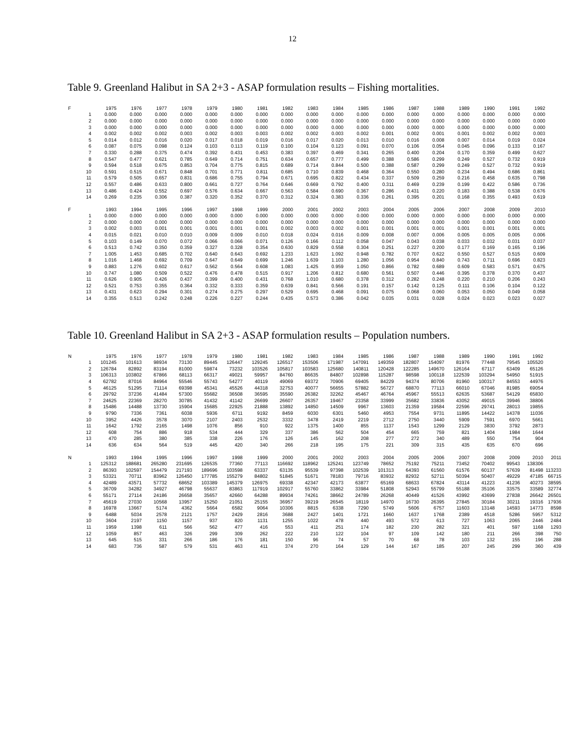12
Table 9. Greenland Halibut in SA 2+3 - ASAP formulation results – Fishing mortalities.
| F | | 1975 | 1976 | 1977 | 1978 | 1979 | 1980 | 1981 | 1982 | 1983 | 1984 | 1985 | 1986 | 1987 | 1988 | 1989 | 1990 | 1991 | 1992 |
| --- | --- | --- | --- | --- | --- | --- | --- | --- | --- | --- | --- | --- | --- | --- | --- | --- | --- | --- | --- |
| | 1 | 0.000 | 0.000 | 0.000 | 0.000 | 0.000 | 0.000 | 0.000 | 0.000 | 0.000 | 0.000 | 0.000 | 0.000 | 0.000 | 0.000 | 0.000 | 0.000 | 0.000 | 0.000 |
| | 2 | 0.000 | 0.000 | 0.000 | 0.000 | 0.000 | 0.000 | 0.000 | 0.000 | 0.000 | 0.000 | 0.000 | 0.000 | 0.000 | 0.000 | 0.000 | 0.000 | 0.000 | 0.000 |
| | 3 | 0.000 | 0.000 | 0.000 | 0.000 | 0.000 | 0.000 | 0.000 | 0.000 | 0.000 | 0.000 | 0.000 | 0.000 | 0.000 | 0.000 | 0.000 | 0.000 | 0.000 | 0.000 |
| | 4 | 0.002 | 0.002 | 0.002 | 0.003 | 0.002 | 0.003 | 0.003 | 0.002 | 0.002 | 0.003 | 0.002 | 0.001 | 0.002 | 0.001 | 0.001 | 0.002 | 0.002 | 0.003 |
| | 5 | 0.014 | 0.012 | 0.016 | 0.020 | 0.017 | 0.018 | 0.019 | 0.016 | 0.017 | 0.020 | 0.013 | 0.010 | 0.016 | 0.008 | 0.007 | 0.014 | 0.019 | 0.024 |
| | 6 | 0.087 | 0.075 | 0.098 | 0.124 | 0.103 | 0.113 | 0.119 | 0.100 | 0.104 | 0.123 | 0.091 | 0.070 | 0.106 | 0.054 | 0.045 | 0.096 | 0.133 | 0.167 |
| | 7 | 0.330 | 0.288 | 0.375 | 0.474 | 0.392 | 0.431 | 0.453 | 0.383 | 0.397 | 0.469 | 0.341 | 0.265 | 0.400 | 0.204 | 0.170 | 0.359 | 0.499 | 0.627 |
| | 8 | 0.547 | 0.477 | 0.621 | 0.785 | 0.649 | 0.714 | 0.751 | 0.634 | 0.657 | 0.777 | 0.499 | 0.388 | 0.586 | 0.299 | 0.249 | 0.527 | 0.732 | 0.919 |
| | 9 | 0.594 | 0.518 | 0.675 | 0.853 | 0.704 | 0.775 | 0.815 | 0.689 | 0.714 | 0.844 | 0.500 | 0.388 | 0.587 | 0.299 | 0.249 | 0.527 | 0.732 | 0.919 |
| | 10 | 0.591 | 0.515 | 0.671 | 0.848 | 0.701 | 0.771 | 0.811 | 0.685 | 0.710 | 0.839 | 0.468 | 0.364 | 0.550 | 0.280 | 0.234 | 0.494 | 0.686 | 0.861 |
| | 11 | 0.579 | 0.505 | 0.657 | 0.831 | 0.686 | 0.755 | 0.794 | 0.671 | 0.695 | 0.822 | 0.434 | 0.337 | 0.509 | 0.259 | 0.216 | 0.458 | 0.635 | 0.798 |
| | 12 | 0.557 | 0.486 | 0.633 | 0.800 | 0.661 | 0.727 | 0.764 | 0.646 | 0.669 | 0.792 | 0.400 | 0.311 | 0.469 | 0.239 | 0.199 | 0.422 | 0.586 | 0.736 |
| | 13 | 0.486 | 0.424 | 0.552 | 0.697 | 0.576 | 0.634 | 0.667 | 0.563 | 0.584 | 0.690 | 0.367 | 0.286 | 0.431 | 0.220 | 0.183 | 0.388 | 0.538 | 0.676 |
| | 14 | 0.269 | 0.235 | 0.306 | 0.387 | 0.320 | 0.352 | 0.370 | 0.312 | 0.324 | 0.383 | 0.336 | 0.261 | 0.395 | 0.201 | 0.168 | 0.355 | 0.493 | 0.619 |
| F | | 1993 | 1994 | 1995 | 1996 | 1997 | 1998 | 1999 | 2000 | 2001 | 2002 | 2003 | 2004 | 2005 | 2006 | 2007 | 2008 | 2009 | 2010 |
| | 1 | 0.000 | 0.000 | 0.000 | 0.000 | 0.000 | 0.000 | 0.000 | 0.000 | 0.000 | 0.000 | 0.000 | 0.000 | 0.000 | 0.000 | 0.000 | 0.000 | 0.000 | 0.000 |
| | 2 | 0.000 | 0.000 | 0.000 | 0.000 | 0.000 | 0.000 | 0.000 | 0.000 | 0.000 | 0.000 | 0.000 | 0.000 | 0.000 | 0.000 | 0.000 | 0.000 | 0.000 | 0.000 |
| | 3 | 0.002 | 0.003 | 0.001 | 0.001 | 0.001 | 0.001 | 0.001 | 0.002 | 0.003 | 0.002 | 0.001 | 0.001 | 0.001 | 0.001 | 0.001 | 0.001 | 0.001 | 0.001 |
| | 4 | 0.015 | 0.021 | 0.010 | 0.010 | 0.009 | 0.009 | 0.010 | 0.018 | 0.024 | 0.016 | 0.009 | 0.008 | 0.007 | 0.006 | 0.005 | 0.005 | 0.005 | 0.006 |
| | 5 | 0.103 | 0.149 | 0.070 | 0.072 | 0.066 | 0.066 | 0.071 | 0.126 | 0.166 | 0.112 | 0.058 | 0.047 | 0.043 | 0.038 | 0.033 | 0.032 | 0.031 | 0.037 |
| | 6 | 0.513 | 0.742 | 0.350 | 0.359 | 0.327 | 0.328 | 0.354 | 0.630 | 0.829 | 0.558 | 0.304 | 0.251 | 0.227 | 0.200 | 0.177 | 0.169 | 0.165 | 0.196 |
| | 7 | 1.005 | 1.453 | 0.685 | 0.702 | 0.640 | 0.643 | 0.692 | 1.233 | 1.623 | 1.092 | 0.948 | 0.782 | 0.707 | 0.622 | 0.550 | 0.527 | 0.515 | 0.609 |
| | 8 | 1.016 | 1.468 | 0.692 | 0.709 | 0.647 | 0.649 | 0.699 | 1.246 | 1.639 | 1.103 | 1.280 | 1.056 | 0.954 | 0.840 | 0.743 | 0.711 | 0.696 | 0.823 |
| | 9 | 0.883 | 1.276 | 0.602 | 0.617 | 0.562 | 0.564 | 0.608 | 1.083 | 1.425 | 0.959 | 1.050 | 0.866 | 0.782 | 0.689 | 0.609 | 0.583 | 0.571 | 0.675 |
| | 10 | 0.747 | 1.080 | 0.509 | 0.522 | 0.476 | 0.478 | 0.515 | 0.917 | 1.206 | 0.812 | 0.680 | 0.561 | 0.507 | 0.446 | 0.395 | 0.378 | 0.370 | 0.437 |
| | 11 | 0.626 | 0.905 | 0.426 | 0.437 | 0.399 | 0.400 | 0.431 | 0.768 | 1.010 | 0.680 | 0.378 | 0.312 | 0.282 | 0.248 | 0.220 | 0.210 | 0.206 | 0.243 |
| | 12 | 0.521 | 0.753 | 0.355 | 0.364 | 0.332 | 0.333 | 0.359 | 0.639 | 0.841 | 0.566 | 0.191 | 0.157 | 0.142 | 0.125 | 0.111 | 0.106 | 0.104 | 0.122 |
| | 13 | 0.431 | 0.623 | 0.294 | 0.301 | 0.274 | 0.275 | 0.297 | 0.529 | 0.695 | 0.468 | 0.091 | 0.075 | 0.068 | 0.060 | 0.053 | 0.050 | 0.049 | 0.058 |
| | 14 | 0.355 | 0.513 | 0.242 | 0.248 | 0.226 | 0.227 | 0.244 | 0.435 | 0.573 | 0.386 | 0.042 | 0.035 | 0.031 | 0.028 | 0.024 | 0.023 | 0.023 | 0.027 |
Table 10. Greenland Halibut in SA 2+3 - ASAP formulation results – Population numbers.
| N | | 1975 | 1976 | 1977 | 1978 | 1979 | 1980 | 1981 | 1982 | 1983 | 1984 | 1985 | 1986 | 1987 | 1988 | 1989 | 1990 | 1991 | 1992 | |
| --- | --- | --- | --- | --- | --- | --- | --- | --- | --- | --- | --- | --- | --- | --- | --- | --- | --- | --- | --- | --- |
| | 1 | 101245 | 101613 | 98934 | 73130 | 89445 | 126447 | 129245 | 126517 | 153506 | 171987 | 147091 | 149359 | 182807 | 154097 | 81976 | 77448 | 79545 | 105520 | |
| | 2 | 126784 | 82892 | 83194 | 81000 | 59874 | 73232 | 103526 | 105817 | 103583 | 125680 | 140811 | 120428 | 122285 | 149670 | 126164 | 67117 | 63409 | 65126 | |
| | 3 | 106313 | 103802 | 67866 | 68113 | 66317 | 49021 | 59957 | 84760 | 86635 | 84807 | 102898 | 115287 | 98598 | 100118 | 122539 | 103294 | 54950 | 51915 | |
| | 4 | 62782 | 87016 | 84964 | 55546 | 55743 | 54277 | 40119 | 49069 | 69372 | 70906 | 69405 | 84229 | 94374 | 80706 | 81960 | 100317 | 84553 | 44976 | |
| | 5 | 46125 | 51295 | 71114 | 69398 | 45341 | 45526 | 44318 | 32753 | 40077 | 56655 | 57882 | 56727 | 68870 | 77113 | 66010 | 67046 | 81985 | 69054 | |
| | 6 | 29792 | 37236 | 41484 | 57300 | 55682 | 36508 | 36595 | 35590 | 26382 | 32262 | 45467 | 46764 | 45967 | 55513 | 62635 | 53687 | 54129 | 65830 | |
| | 7 | 24625 | 22369 | 28270 | 30785 | 41432 | 41142 | 26699 | 26607 | 26357 | 19467 | 23358 | 33999 | 35682 | 33836 | 43052 | 49015 | 39946 | 38806 | |
| | 8 | 15486 | 14488 | 13730 | 15904 | 15685 | 22925 | 21888 | 13892 | 14850 | 14509 | 9967 | 13603 | 21359 | 19584 | 22596 | 29741 | 28013 | 19855 | |
| | 9 | 9790 | 7336 | 7361 | 6038 | 5936 | 6711 | 9192 | 8459 | 6030 | 6301 | 5460 | 4953 | 7554 | 9731 | 11895 | 14422 | 14378 | 11036 | |
| | 10 | 3952 | 4426 | 3578 | 3070 | 2107 | 2403 | 2532 | 3332 | 3478 | 2419 | 2219 | 2712 | 2750 | 3440 | 5909 | 7591 | 6970 | 5661 | |
| | 11 | 1642 | 1792 | 2165 | 1498 | 1076 | 856 | 910 | 922 | 1375 | 1400 | 855 | 1137 | 1543 | 1299 | 2129 | 3830 | 3792 | 2873 | |
| | 12 | 608 | 754 | 886 | 918 | 534 | 444 | 329 | 337 | 386 | 562 | 504 | 454 | 665 | 759 | 821 | 1404 | 1984 | 1644 | |
| | 13 | 470 | 285 | 380 | 385 | 338 | 226 | 176 | 126 | 145 | 162 | 208 | 277 | 272 | 340 | 489 | 550 | 754 | 904 | |
| | 14 | 636 | 634 | 564 | 519 | 445 | 420 | 340 | 266 | 218 | 195 | 175 | 221 | 309 | 315 | 435 | 635 | 670 | 696 | |
| N | | 1993 | 1994 | 1995 | 1996 | 1997 | 1998 | 1999 | 2000 | 2001 | 2002 | 2003 | 2004 | 2005 | 2006 | 2007 | 2008 | 2009 | 2010 | 2011 |
| | 1 | 125312 | 188681 | 265280 | 231695 | 126535 | 77360 | 77113 | 116692 | 118962 | 125241 | 123749 | 78652 | 75192 | 75211 | 73452 | 70402 | 99543 | 138306 | |
| | 2 | 86393 | 102597 | 154479 | 217193 | 189696 | 103598 | 63337 | 63135 | 95539 | 97398 | 102539 | 101313 | 64393 | 61560 | 61576 | 60137 | 57639 | 81498 | 113233 |
| | 3 | 53321 | 70711 | 83962 | 126450 | 177785 | 155279 | 84802 | 51845 | 51671 | 78183 | 79716 | 83932 | 82932 | 52711 | 50394 | 50407 | 49229 | 47185 | 66715 |
| | 4 | 42489 | 43571 | 57732 | 68652 | 103389 | 145379 | 126975 | 69338 | 42347 | 42173 | 63877 | 65169 | 68633 | 67824 | 43114 | 41223 | 41236 | 40273 | 38595 |
| | 5 | 36709 | 34282 | 34927 | 46798 | 55637 | 83863 | 117919 | 102917 | 55760 | 33862 | 33984 | 51808 | 52943 | 55799 | 55188 | 35106 | 33575 | 33589 | 32774 |
| | 6 | 55171 | 27114 | 24186 | 26658 | 35657 | 42660 | 64288 | 89934 | 74261 | 38662 | 24789 | 26268 | 40449 | 41526 | 43992 | 43699 | 27838 | 26642 | 26501 |
| | 7 | 45619 | 27030 | 10568 | 13957 | 15250 | 21051 | 25155 | 36957 | 39219 | 26545 | 18119 | 14970 | 16730 | 26395 | 27845 | 30184 | 30211 | 19316 | 17936 |
| | 8 | 16978 | 13667 | 5174 | 4362 | 5664 | 6582 | 9064 | 10306 | 8815 | 6338 | 7290 | 5749 | 5606 | 6757 | 11603 | 13148 | 14593 | 14773 | 8598 |
| | 9 | 6488 | 5034 | 2578 | 2121 | 1757 | 2429 | 2816 | 3688 | 2427 | 1401 | 1721 | 1660 | 1637 | 1768 | 2389 | 4518 | 5286 | 5957 | 5312 |
| | 10 | 3604 | 2197 | 1150 | 1157 | 937 | 820 | 1131 | 1255 | 1022 | 478 | 440 | 493 | 572 | 613 | 727 | 1063 | 2065 | 2446 | 2484 |
| | 11 | 1959 | 1398 | 611 | 566 | 562 | 477 | 416 | 553 | 411 | 251 | 174 | 182 | 230 | 282 | 321 | 401 | 597 | 1168 | 1293 |
| | 12 | 1059 | 857 | 463 | 326 | 299 | 309 | 262 | 222 | 210 | 122 | 104 | 97 | 109 | 142 | 180 | 211 | 266 | 398 | 750 |
| | 13 | 645 | 515 | 331 | 266 | 186 | 176 | 181 | 150 | 96 | 74 | 57 | 70 | 68 | 78 | 103 | 132 | 155 | 196 | 288 |
| | 14 | 683 | 736 | 587 | 579 | 531 | 463 | 411 | 374 | 270 | 164 | 129 | 144 | 167 | 185 | 207 | 245 | 299 | 360 | 439 |